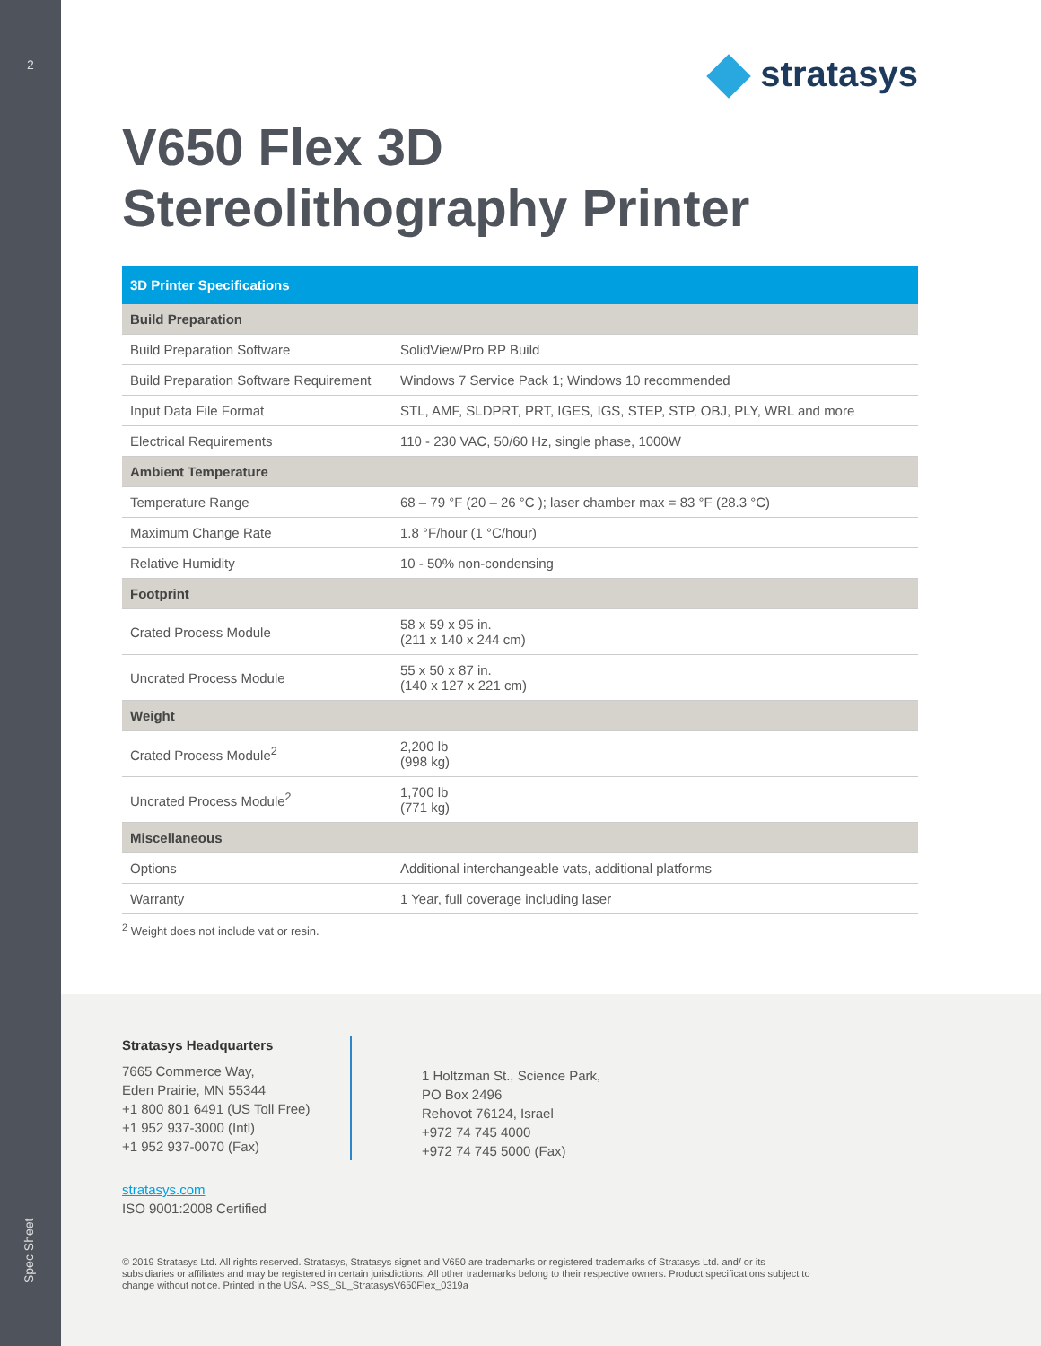2
Spec Sheet
stratasys
V650 Flex 3D
Stereolithography Printer
| 3D Printer Specifications | |
| --- | --- |
| Build Preparation | |
| Build Preparation Software | SolidView/Pro RP Build |
| Build Preparation Software Requirement | Windows 7 Service Pack 1; Windows 10 recommended |
| Input Data File Format | STL, AMF, SLDPRT, PRT, IGES, IGS, STEP, STP, OBJ, PLY, WRL and more |
| Electrical Requirements | 110 - 230 VAC, 50/60 Hz, single phase, 1000W |
| Ambient Temperature | |
| Temperature Range | 68 – 79 °F (20 – 26 °C ); laser chamber max = 83 °F (28.3 °C) |
| Maximum Change Rate | 1.8 °F/hour (1 °C/hour) |
| Relative Humidity | 10 - 50% non-condensing |
| Footprint | |
| Crated Process Module | 58 x 59 x 95 in. (211 x 140 x 244 cm) |
| Uncrated Process Module | 55 x 50 x 87 in. (140 x 127 x 221 cm) |
| Weight | |
| Crated Process Module<sup>2</sup> | 2,200 lb (998 kg) |
| Uncrated Process Module<sup>2</sup> | 1,700 lb (771 kg) |
| Miscellaneous | |
| Options | Additional interchangeable vats, additional platforms |
| Warranty | 1 Year, full coverage including laser |
<sup>2</sup> Weight does not include vat or resin.
Stratasys Headquarters
7665 Commerce Way,
Eden Prairie, MN 55344
+1 800 801 6491 (US Toll Free)
+1 952 937-3000 (Intl)
+1 952 937-0070 (Fax)
1 Holtzman St., Science Park,
PO Box 2496
Rehovot 76124, Israel
+972 74 745 4000
+972 74 745 5000 (Fax)
stratasys.com
ISO 9001:2008 Certified
© 2019 Stratasys Ltd. All rights reserved. Stratasys, Stratasys signet and V650 are trademarks or registered trademarks of Stratasys Ltd. and/ or its subsidiaries or affiliates and may be registered in certain jurisdictions. All other trademarks belong to their respective owners. Product specifications subject to change without notice. Printed in the USA. PSS_SL_StratasysV650Flex_0319a